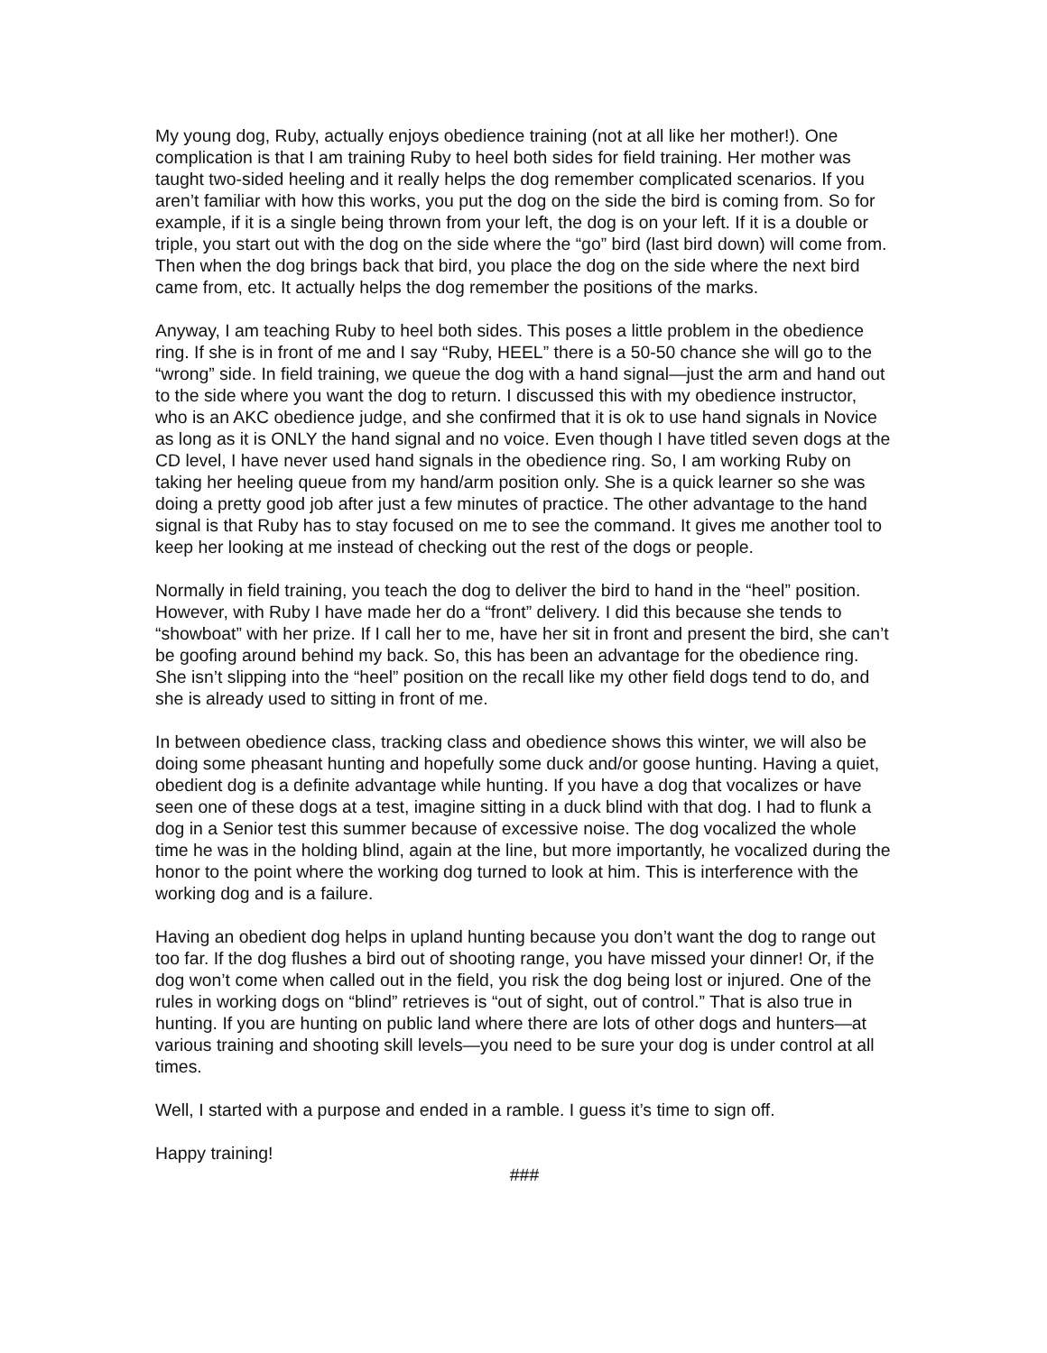My young dog, Ruby, actually enjoys obedience training (not at all like her mother!). One complication is that I am training Ruby to heel both sides for field training. Her mother was taught two-sided heeling and it really helps the dog remember complicated scenarios. If you aren’t familiar with how this works, you put the dog on the side the bird is coming from. So for example, if it is a single being thrown from your left, the dog is on your left. If it is a double or triple, you start out with the dog on the side where the “go” bird (last bird down) will come from. Then when the dog brings back that bird, you place the dog on the side where the next bird came from, etc. It actually helps the dog remember the positions of the marks.
Anyway, I am teaching Ruby to heel both sides. This poses a little problem in the obedience ring. If she is in front of me and I say “Ruby, HEEL” there is a 50-50 chance she will go to the “wrong” side. In field training, we queue the dog with a hand signal—just the arm and hand out to the side where you want the dog to return. I discussed this with my obedience instructor, who is an AKC obedience judge, and she confirmed that it is ok to use hand signals in Novice as long as it is ONLY the hand signal and no voice. Even though I have titled seven dogs at the CD level, I have never used hand signals in the obedience ring. So, I am working Ruby on taking her heeling queue from my hand/arm position only. She is a quick learner so she was doing a pretty good job after just a few minutes of practice. The other advantage to the hand signal is that Ruby has to stay focused on me to see the command. It gives me another tool to keep her looking at me instead of checking out the rest of the dogs or people.
Normally in field training, you teach the dog to deliver the bird to hand in the “heel” position. However, with Ruby I have made her do a “front” delivery. I did this because she tends to “showboat” with her prize. If I call her to me, have her sit in front and present the bird, she can’t be goofing around behind my back. So, this has been an advantage for the obedience ring. She isn’t slipping into the “heel” position on the recall like my other field dogs tend to do, and she is already used to sitting in front of me.
In between obedience class, tracking class and obedience shows this winter, we will also be doing some pheasant hunting and hopefully some duck and/or goose hunting. Having a quiet, obedient dog is a definite advantage while hunting. If you have a dog that vocalizes or have seen one of these dogs at a test, imagine sitting in a duck blind with that dog. I had to flunk a dog in a Senior test this summer because of excessive noise. The dog vocalized the whole time he was in the holding blind, again at the line, but more importantly, he vocalized during the honor to the point where the working dog turned to look at him. This is interference with the working dog and is a failure.
Having an obedient dog helps in upland hunting because you don’t want the dog to range out too far. If the dog flushes a bird out of shooting range, you have missed your dinner! Or, if the dog won’t come when called out in the field, you risk the dog being lost or injured. One of the rules in working dogs on “blind” retrieves is “out of sight, out of control.” That is also true in hunting. If you are hunting on public land where there are lots of other dogs and hunters—at various training and shooting skill levels—you need to be sure your dog is under control at all times.
Well, I started with a purpose and ended in a ramble. I guess it’s time to sign off.
Happy training!
###